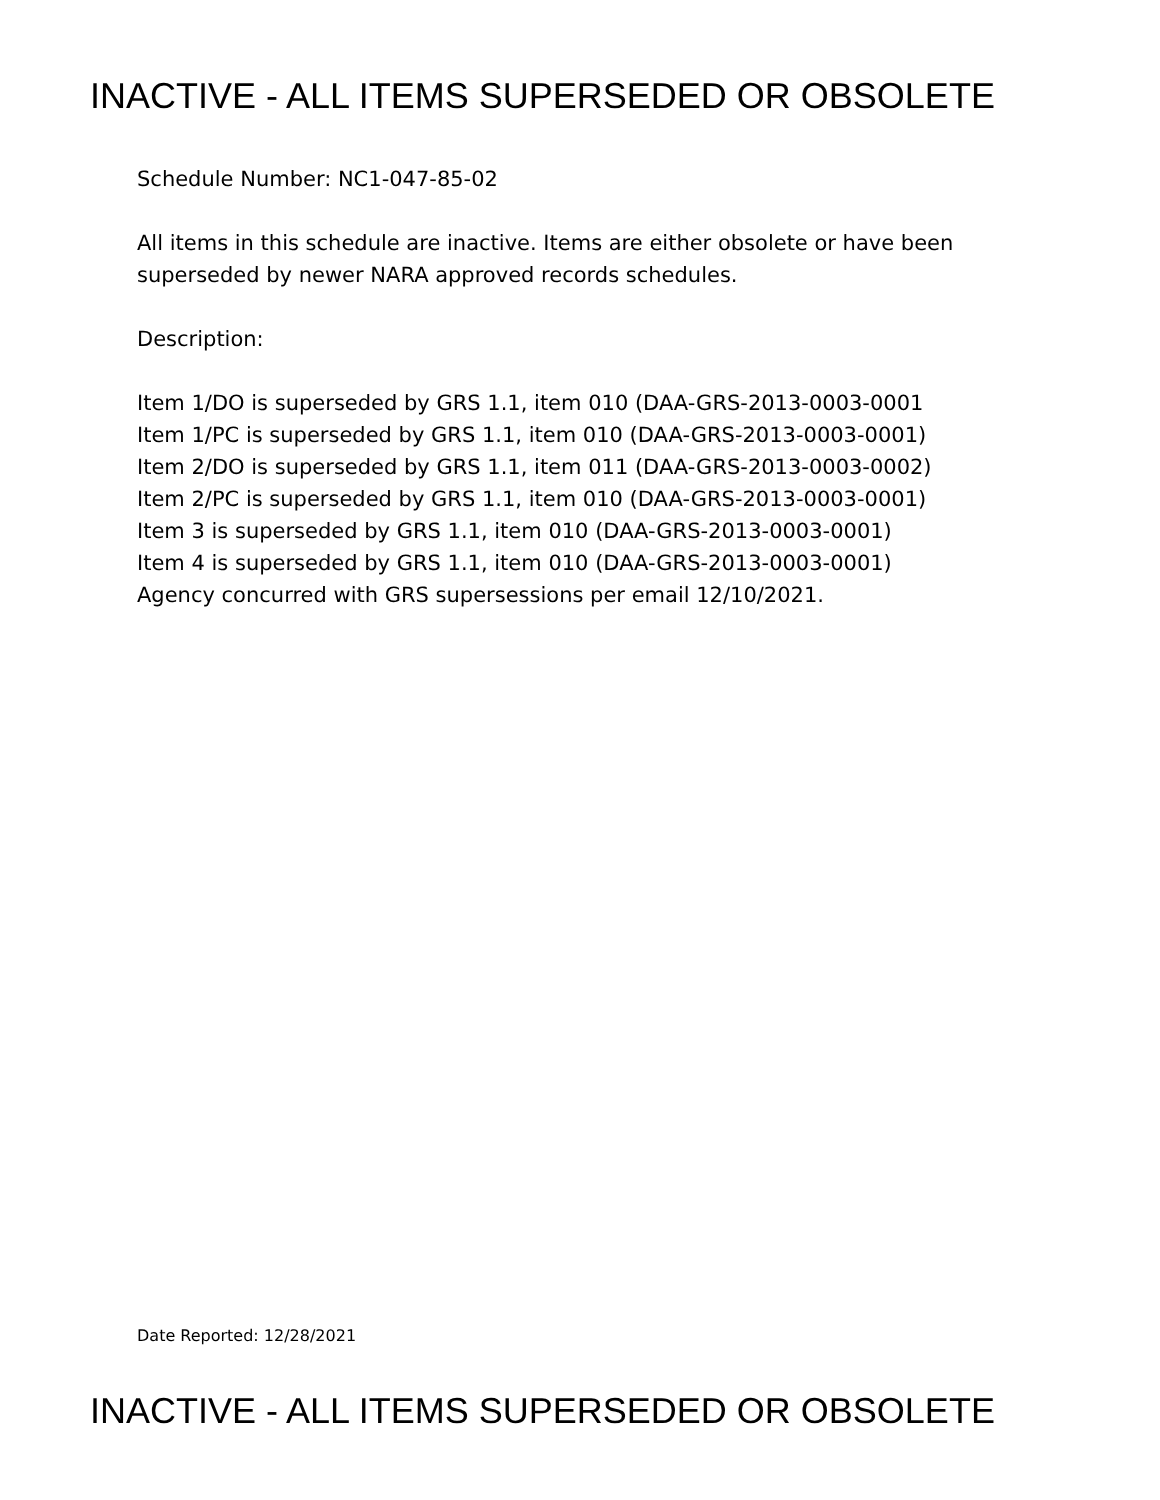INACTIVE - ALL ITEMS SUPERSEDED OR OBSOLETE
Schedule Number: NC1-047-85-02
All items in this schedule are inactive. Items are either obsolete or have been
superseded by newer NARA approved records schedules.
Description:
Item 1/DO is superseded by GRS 1.1, item 010 (DAA-GRS-2013-0003-0001
Item 1/PC is superseded by GRS 1.1, item 010 (DAA-GRS-2013-0003-0001)
Item 2/DO is superseded by GRS 1.1, item 011 (DAA-GRS-2013-0003-0002)
Item 2/PC is superseded by GRS 1.1, item 010 (DAA-GRS-2013-0003-0001)
Item 3 is superseded by GRS 1.1, item 010 (DAA-GRS-2013-0003-0001)
Item 4 is superseded by GRS 1.1, item 010 (DAA-GRS-2013-0003-0001)
Agency concurred with GRS supersessions per email 12/10/2021.
Date Reported: 12/28/2021
INACTIVE - ALL ITEMS SUPERSEDED OR OBSOLETE